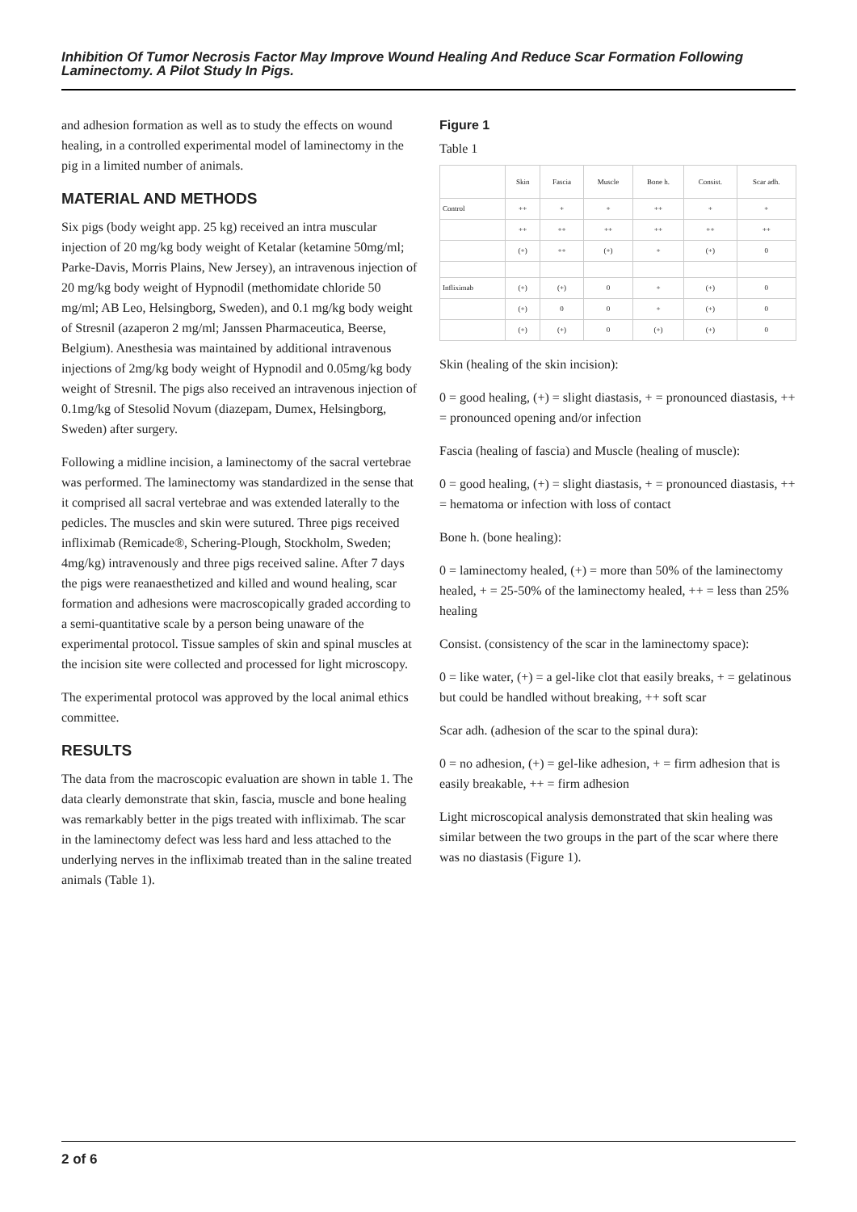Inhibition Of Tumor Necrosis Factor May Improve Wound Healing And Reduce Scar Formation Following Laminectomy. A Pilot Study In Pigs.
and adhesion formation as well as to study the effects on wound healing, in a controlled experimental model of laminectomy in the pig in a limited number of animals.
MATERIAL AND METHODS
Six pigs (body weight app. 25 kg) received an intra muscular injection of 20 mg/kg body weight of Ketalar (ketamine 50mg/ml; Parke-Davis, Morris Plains, New Jersey), an intravenous injection of 20 mg/kg body weight of Hypnodil (methomidate chloride 50 mg/ml; AB Leo, Helsingborg, Sweden), and 0.1 mg/kg body weight of Stresnil (azaperon 2 mg/ml; Janssen Pharmaceutica, Beerse, Belgium). Anesthesia was maintained by additional intravenous injections of 2mg/kg body weight of Hypnodil and 0.05mg/kg body weight of Stresnil. The pigs also received an intravenous injection of 0.1mg/kg of Stesolid Novum (diazepam, Dumex, Helsingborg, Sweden) after surgery.
Following a midline incision, a laminectomy of the sacral vertebrae was performed. The laminectomy was standardized in the sense that it comprised all sacral vertebrae and was extended laterally to the pedicles. The muscles and skin were sutured. Three pigs received infliximab (Remicade®, Schering-Plough, Stockholm, Sweden; 4mg/kg) intravenously and three pigs received saline. After 7 days the pigs were reanaesthetized and killed and wound healing, scar formation and adhesions were macroscopically graded according to a semi-quantitative scale by a person being unaware of the experimental protocol. Tissue samples of skin and spinal muscles at the incision site were collected and processed for light microscopy.
The experimental protocol was approved by the local animal ethics committee.
RESULTS
The data from the macroscopic evaluation are shown in table 1. The data clearly demonstrate that skin, fascia, muscle and bone healing was remarkably better in the pigs treated with infliximab. The scar in the laminectomy defect was less hard and less attached to the underlying nerves in the infliximab treated than in the saline treated animals (Table 1).
Figure 1
Table 1
| | Skin | Fascia | Muscle | Bone h. | Consist. | Scar adh. |
| --- | --- | --- | --- | --- | --- | --- |
| Control | ++ | + | + | ++ | + | + |
| | ++ | ++ | ++ | ++ | ++ | ++ |
| | (+) | ++ | (+) | + | (+) | 0 |
| Infliximab | (+) | (+) | 0 | + | (+) | 0 |
| | (+) | 0 | 0 | + | (+) | 0 |
| | (+) | (+) | 0 | (+) | (+) | 0 |
Skin (healing of the skin incision):
0 = good healing, (+) = slight diastasis, + = pronounced diastasis, ++ = pronounced opening and/or infection
Fascia (healing of fascia) and Muscle (healing of muscle):
0 = good healing, (+) = slight diastasis, + = pronounced diastasis, ++ = hematoma or infection with loss of contact
Bone h. (bone healing):
0 = laminectomy healed, (+) = more than 50% of the laminectomy healed, + = 25-50% of the laminectomy healed, ++ = less than 25% healing
Consist. (consistency of the scar in the laminectomy space):
0 = like water, (+) = a gel-like clot that easily breaks, + = gelatinous but could be handled without breaking, ++ soft scar
Scar adh. (adhesion of the scar to the spinal dura):
0 = no adhesion, (+) = gel-like adhesion, + = firm adhesion that is easily breakable, ++ = firm adhesion
Light microscopical analysis demonstrated that skin healing was similar between the two groups in the part of the scar where there was no diastasis (Figure 1).
2 of 6